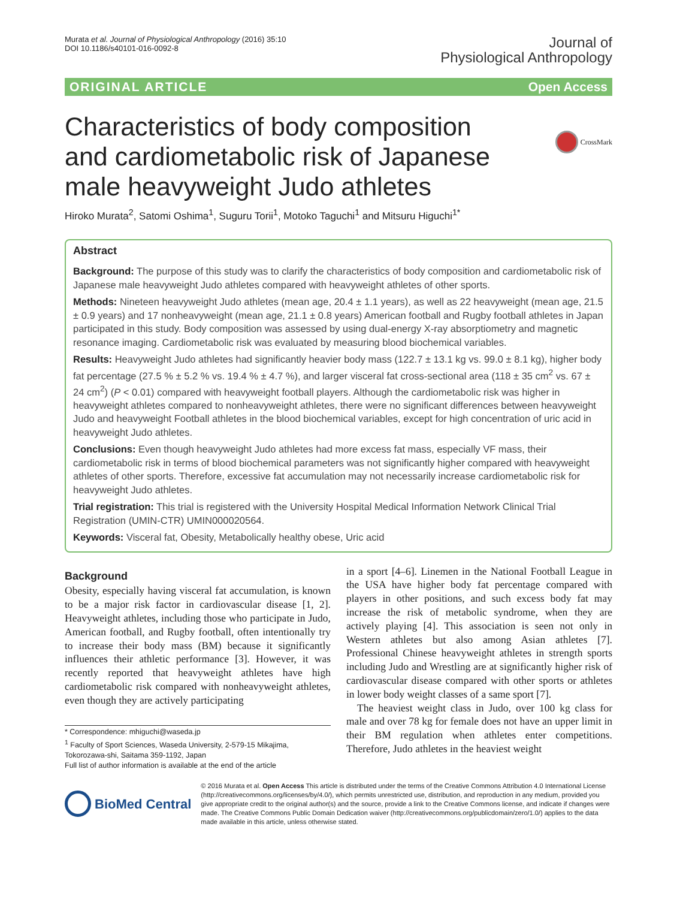Murata et al. Journal of Physiological Anthropology (2016) 35:10
DOI 10.1186/s40101-016-0092-8
Journal of
Physiological Anthropology
ORIGINAL ARTICLE Open Access
CrossMark
Characteristics of body composition and cardiometabolic risk of Japanese male heavyweight Judo athletes
Hiroko Murata<sup>2</sup>, Satomi Oshima<sup>1</sup>, Suguru Torii<sup>1</sup>, Motoko Taguchi<sup>1</sup> and Mitsuru Higuchi<sup>1*</sup>
Abstract
Background: The purpose of this study was to clarify the characteristics of body composition and cardiometabolic risk of Japanese male heavyweight Judo athletes compared with heavyweight athletes of other sports.
Methods: Nineteen heavyweight Judo athletes (mean age, 20.4 ± 1.1 years), as well as 22 heavyweight (mean age, 21.5 ± 0.9 years) and 17 nonheavyweight (mean age, 21.1 ± 0.8 years) American football and Rugby football athletes in Japan participated in this study. Body composition was assessed by using dual-energy X-ray absorptiometry and magnetic resonance imaging. Cardiometabolic risk was evaluated by measuring blood biochemical variables.
Results: Heavyweight Judo athletes had significantly heavier body mass (122.7 ± 13.1 kg vs. 99.0 ± 8.1 kg), higher body fat percentage (27.5 % ± 5.2 % vs. 19.4 % ± 4.7 %), and larger visceral fat cross-sectional area (118 ± 35 cm<sup>2</sup> vs. 67 ± 24 cm<sup>2</sup>) (P < 0.01) compared with heavyweight football players. Although the cardiometabolic risk was higher in heavyweight athletes compared to nonheavyweight athletes, there were no significant differences between heavyweight Judo and heavyweight Football athletes in the blood biochemical variables, except for high concentration of uric acid in heavyweight Judo athletes.
Conclusions: Even though heavyweight Judo athletes had more excess fat mass, especially VF mass, their cardiometabolic risk in terms of blood biochemical parameters was not significantly higher compared with heavyweight athletes of other sports. Therefore, excessive fat accumulation may not necessarily increase cardiometabolic risk for heavyweight Judo athletes.
Trial registration: This trial is registered with the University Hospital Medical Information Network Clinical Trial Registration (UMIN-CTR) UMIN000020564.
Keywords: Visceral fat, Obesity, Metabolically healthy obese, Uric acid
Background
Obesity, especially having visceral fat accumulation, is known to be a major risk factor in cardiovascular disease [1, 2]. Heavyweight athletes, including those who participate in Judo, American football, and Rugby football, often intentionally try to increase their body mass (BM) because it significantly influences their athletic performance [3]. However, it was recently reported that heavyweight athletes have high cardiometabolic risk compared with nonheavyweight athletes, even though they are actively participating
* Correspondence: mhiguchi@waseda.jp
<sup>1</sup> Faculty of Sport Sciences, Waseda University, 2-579-15 Mikajima, Tokorozawa-shi, Saitama 359-1192, Japan
Full list of author information is available at the end of the article
in a sport [4–6]. Linemen in the National Football League in the USA have higher body fat percentage compared with players in other positions, and such excess body fat may increase the risk of metabolic syndrome, when they are actively playing [4]. This association is seen not only in Western athletes but also among Asian athletes [7]. Professional Chinese heavyweight athletes in strength sports including Judo and Wrestling are at significantly higher risk of cardiovascular disease compared with other sports or athletes in lower body weight classes of a same sport [7].
The heaviest weight class in Judo, over 100 kg class for male and over 78 kg for female does not have an upper limit in their BM regulation when athletes enter competitions. Therefore, Judo athletes in the heaviest weight
BioMed Central
© 2016 Murata et al. Open Access This article is distributed under the terms of the Creative Commons Attribution 4.0 International License (http://creativecommons.org/licenses/by/4.0/), which permits unrestricted use, distribution, and reproduction in any medium, provided you give appropriate credit to the original author(s) and the source, provide a link to the Creative Commons license, and indicate if changes were made. The Creative Commons Public Domain Dedication waiver (http://creativecommons.org/publicdomain/zero/1.0/) applies to the data made available in this article, unless otherwise stated.